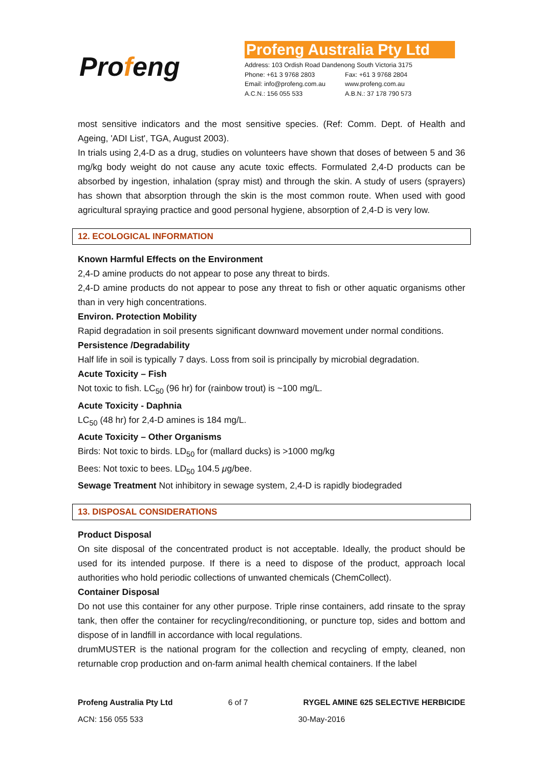Profeng
Profeng Australia Pty Ltd
Address: 103 Ordish Road Dandenong South Victoria 3175
Phone: +61 3 9768 2803 Fax: +61 3 9768 2804
Email: info@profeng.com.au www.profeng.com.au
A.C.N.: 156 055 533 A.B.N.: 37 178 790 573
most sensitive indicators and the most sensitive species. (Ref: Comm. Dept. of Health and Ageing, 'ADI List', TGA, August 2003).
In trials using 2,4-D as a drug, studies on volunteers have shown that doses of between 5 and 36 mg/kg body weight do not cause any acute toxic effects. Formulated 2,4-D products can be absorbed by ingestion, inhalation (spray mist) and through the skin. A study of users (sprayers) has shown that absorption through the skin is the most common route. When used with good agricultural spraying practice and good personal hygiene, absorption of 2,4-D is very low.
12. ECOLOGICAL INFORMATION
Known Harmful Effects on the Environment
2,4-D amine products do not appear to pose any threat to birds.
2,4-D amine products do not appear to pose any threat to fish or other aquatic organisms other than in very high concentrations.
Environ. Protection Mobility
Rapid degradation in soil presents significant downward movement under normal conditions.
Persistence /Degradability
Half life in soil is typically 7 days. Loss from soil is principally by microbial degradation.
Acute Toxicity – Fish
Not toxic to fish. LC<sub>50</sub> (96 hr) for (rainbow trout) is ~100 mg/L.
Acute Toxicity - Daphnia
LC<sub>50</sub> (48 hr) for 2,4-D amines is 184 mg/L.
Acute Toxicity – Other Organisms
Birds: Not toxic to birds. LD<sub>50</sub> for (mallard ducks) is >1000 mg/kg
Bees: Not toxic to bees. LD<sub>50</sub> 104.5 μg/bee.
Sewage Treatment Not inhibitory in sewage system, 2,4-D is rapidly biodegraded
13. DISPOSAL CONSIDERATIONS
Product Disposal
On site disposal of the concentrated product is not acceptable. Ideally, the product should be used for its intended purpose. If there is a need to dispose of the product, approach local authorities who hold periodic collections of unwanted chemicals (ChemCollect).
Container Disposal
Do not use this container for any other purpose. Triple rinse containers, add rinsate to the spray tank, then offer the container for recycling/reconditioning, or puncture top, sides and bottom and dispose of in landfill in accordance with local regulations.
drumMUSTER is the national program for the collection and recycling of empty, cleaned, non returnable crop production and on-farm animal health chemical containers. If the label
Profeng Australia Pty Ltd 6 of 7 RYGEL AMINE 625 SELECTIVE HERBICIDE
ACN: 156 055 533 30-May-2016